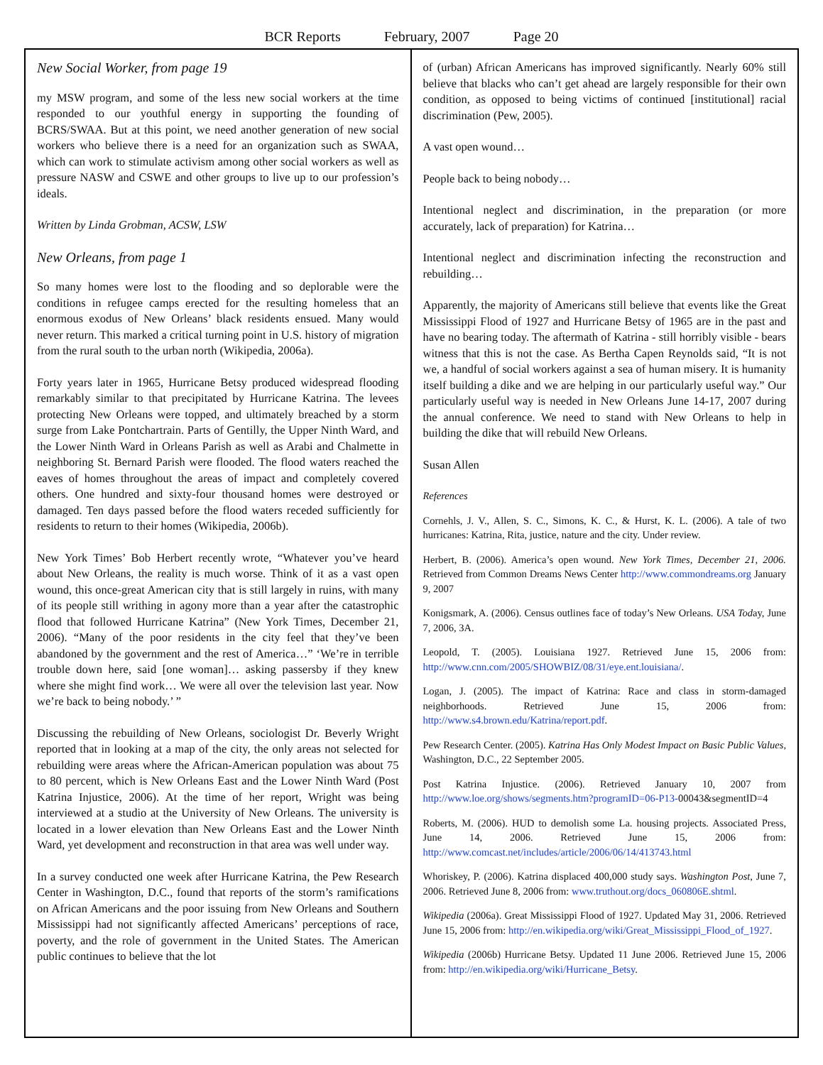BCR Reports February, 2007 Page 20
New Social Worker, from page 19
my MSW program, and some of the less new social workers at the time responded to our youthful energy in supporting the founding of BCRS/SWAA. But at this point, we need another generation of new social workers who believe there is a need for an organization such as SWAA, which can work to stimulate activism among other social workers as well as pressure NASW and CSWE and other groups to live up to our profession’s ideals.
Written by Linda Grobman, ACSW, LSW
New Orleans, from page 1
So many homes were lost to the flooding and so deplorable were the conditions in refugee camps erected for the resulting homeless that an enormous exodus of New Orleans’ black residents ensued. Many would never return. This marked a critical turning point in U.S. history of migration from the rural south to the urban north (Wikipedia, 2006a).
Forty years later in 1965, Hurricane Betsy produced widespread flooding remarkably similar to that precipitated by Hurricane Katrina. The levees protecting New Orleans were topped, and ultimately breached by a storm surge from Lake Pontchartrain. Parts of Gentilly, the Upper Ninth Ward, and the Lower Ninth Ward in Orleans Parish as well as Arabi and Chalmette in neighboring St. Bernard Parish were flooded. The flood waters reached the eaves of homes throughout the areas of impact and completely covered others. One hundred and sixty-four thousand homes were destroyed or damaged. Ten days passed before the flood waters receded sufficiently for residents to return to their homes (Wikipedia, 2006b).
New York Times’ Bob Herbert recently wrote, “Whatever you’ve heard about New Orleans, the reality is much worse. Think of it as a vast open wound, this once-great American city that is still largely in ruins, with many of its people still writhing in agony more than a year after the catastrophic flood that followed Hurricane Katrina” (New York Times, December 21, 2006). “Many of the poor residents in the city feel that they’ve been abandoned by the government and the rest of America…” ‘We’re in terrible trouble down here, said [one woman]… asking passersby if they knew where she might find work… We were all over the television last year. Now we’re back to being nobody.’ ”
Discussing the rebuilding of New Orleans, sociologist Dr. Beverly Wright reported that in looking at a map of the city, the only areas not selected for rebuilding were areas where the African-American population was about 75 to 80 percent, which is New Orleans East and the Lower Ninth Ward (Post Katrina Injustice, 2006). At the time of her report, Wright was being interviewed at a studio at the University of New Orleans. The university is located in a lower elevation than New Orleans East and the Lower Ninth Ward, yet development and reconstruction in that area was well under way.
In a survey conducted one week after Hurricane Katrina, the Pew Research Center in Washington, D.C., found that reports of the storm’s ramifications on African Americans and the poor issuing from New Orleans and Southern Mississippi had not significantly affected Americans’ perceptions of race, poverty, and the role of government in the United States. The American public continues to believe that the lot
of (urban) African Americans has improved significantly. Nearly 60% still believe that blacks who can’t get ahead are largely responsible for their own condition, as opposed to being victims of continued [institutional] racial discrimination (Pew, 2005).
A vast open wound…
People back to being nobody…
Intentional neglect and discrimination, in the preparation (or more accurately, lack of preparation) for Katrina…
Intentional neglect and discrimination infecting the reconstruction and rebuilding…
Apparently, the majority of Americans still believe that events like the Great Mississippi Flood of 1927 and Hurricane Betsy of 1965 are in the past and have no bearing today. The aftermath of Katrina - still horribly visible - bears witness that this is not the case. As Bertha Capen Reynolds said, “It is not we, a handful of social workers against a sea of human misery. It is humanity itself building a dike and we are helping in our particularly useful way.” Our particularly useful way is needed in New Orleans June 14-17, 2007 during the annual conference. We need to stand with New Orleans to help in building the dike that will rebuild New Orleans.
Susan Allen
References
Cornehls, J. V., Allen, S. C., Simons, K. C., & Hurst, K. L. (2006). A tale of two hurricanes: Katrina, Rita, justice, nature and the city. Under review.
Herbert, B. (2006). America’s open wound. New York Times, December 21, 2006. Retrieved from Common Dreams News Center http://www.commondreams.org January 9, 2007
Konigsmark, A. (2006). Census outlines face of today’s New Orleans. USA Today, June 7, 2006, 3A.
Leopold, T. (2005). Louisiana 1927. Retrieved June 15, 2006 from: http://www.cnn.com/2005/SHOWBIZ/08/31/eye.ent.louisiana/.
Logan, J. (2005). The impact of Katrina: Race and class in storm-damaged neighborhoods. Retrieved June 15, 2006 from: http://www.s4.brown.edu/Katrina/report.pdf.
Pew Research Center. (2005). Katrina Has Only Modest Impact on Basic Public Values, Washington, D.C., 22 September 2005.
Post Katrina Injustice. (2006). Retrieved January 10, 2007 from http://www.loe.org/shows/segments.htm?programID=06-P13-00043&segmentID=4
Roberts, M. (2006). HUD to demolish some La. housing projects. Associated Press, June 14, 2006. Retrieved June 15, 2006 from: http://www.comcast.net/includes/article/2006/06/14/413743.html
Whoriskey, P. (2006). Katrina displaced 400,000 study says. Washington Post, June 7, 2006. Retrieved June 8, 2006 from: www.truthout.org/docs_060806E.shtml.
Wikipedia (2006a). Great Mississippi Flood of 1927. Updated May 31, 2006. Retrieved June 15, 2006 from: http://en.wikipedia.org/wiki/Great_Mississippi_Flood_of_1927.
Wikipedia (2006b) Hurricane Betsy. Updated 11 June 2006. Retrieved June 15, 2006 from: http://en.wikipedia.org/wiki/Hurricane_Betsy.